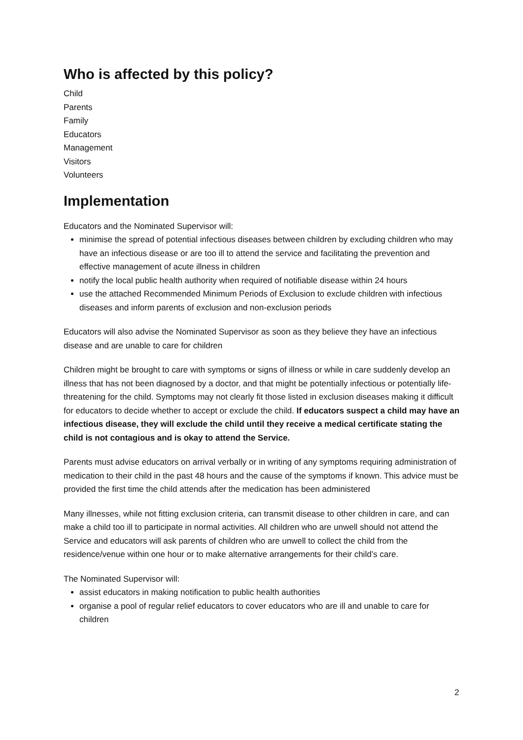Who is affected by this policy?
Child
Parents
Family
Educators
Management
Visitors
Volunteers
Implementation
Educators and the Nominated Supervisor will:
minimise the spread of potential infectious diseases between children by excluding children who may have an infectious disease or are too ill to attend the service and facilitating the prevention and effective management of acute illness in children
notify the local public health authority when required of notifiable disease within 24 hours
use the attached Recommended Minimum Periods of Exclusion to exclude children with infectious diseases and inform parents of exclusion and non-exclusion periods
Educators will also advise the Nominated Supervisor as soon as they believe they have an infectious disease and are unable to care for children
Children might be brought to care with symptoms or signs of illness or while in care suddenly develop an illness that has not been diagnosed by a doctor, and that might be potentially infectious or potentially life-threatening for the child. Symptoms may not clearly fit those listed in exclusion diseases making it difficult for educators to decide whether to accept or exclude the child. If educators suspect a child may have an infectious disease, they will exclude the child until they receive a medical certificate stating the child is not contagious and is okay to attend the Service.
Parents must advise educators on arrival verbally or in writing of any symptoms requiring administration of medication to their child in the past 48 hours and the cause of the symptoms if known. This advice must be provided the first time the child attends after the medication has been administered
Many illnesses, while not fitting exclusion criteria, can transmit disease to other children in care, and can make a child too ill to participate in normal activities. All children who are unwell should not attend the Service and educators will ask parents of children who are unwell to collect the child from the residence/venue within one hour or to make alternative arrangements for their child’s care.
The Nominated Supervisor will:
assist educators in making notification to public health authorities
organise a pool of regular relief educators to cover educators who are ill and unable to care for children
2